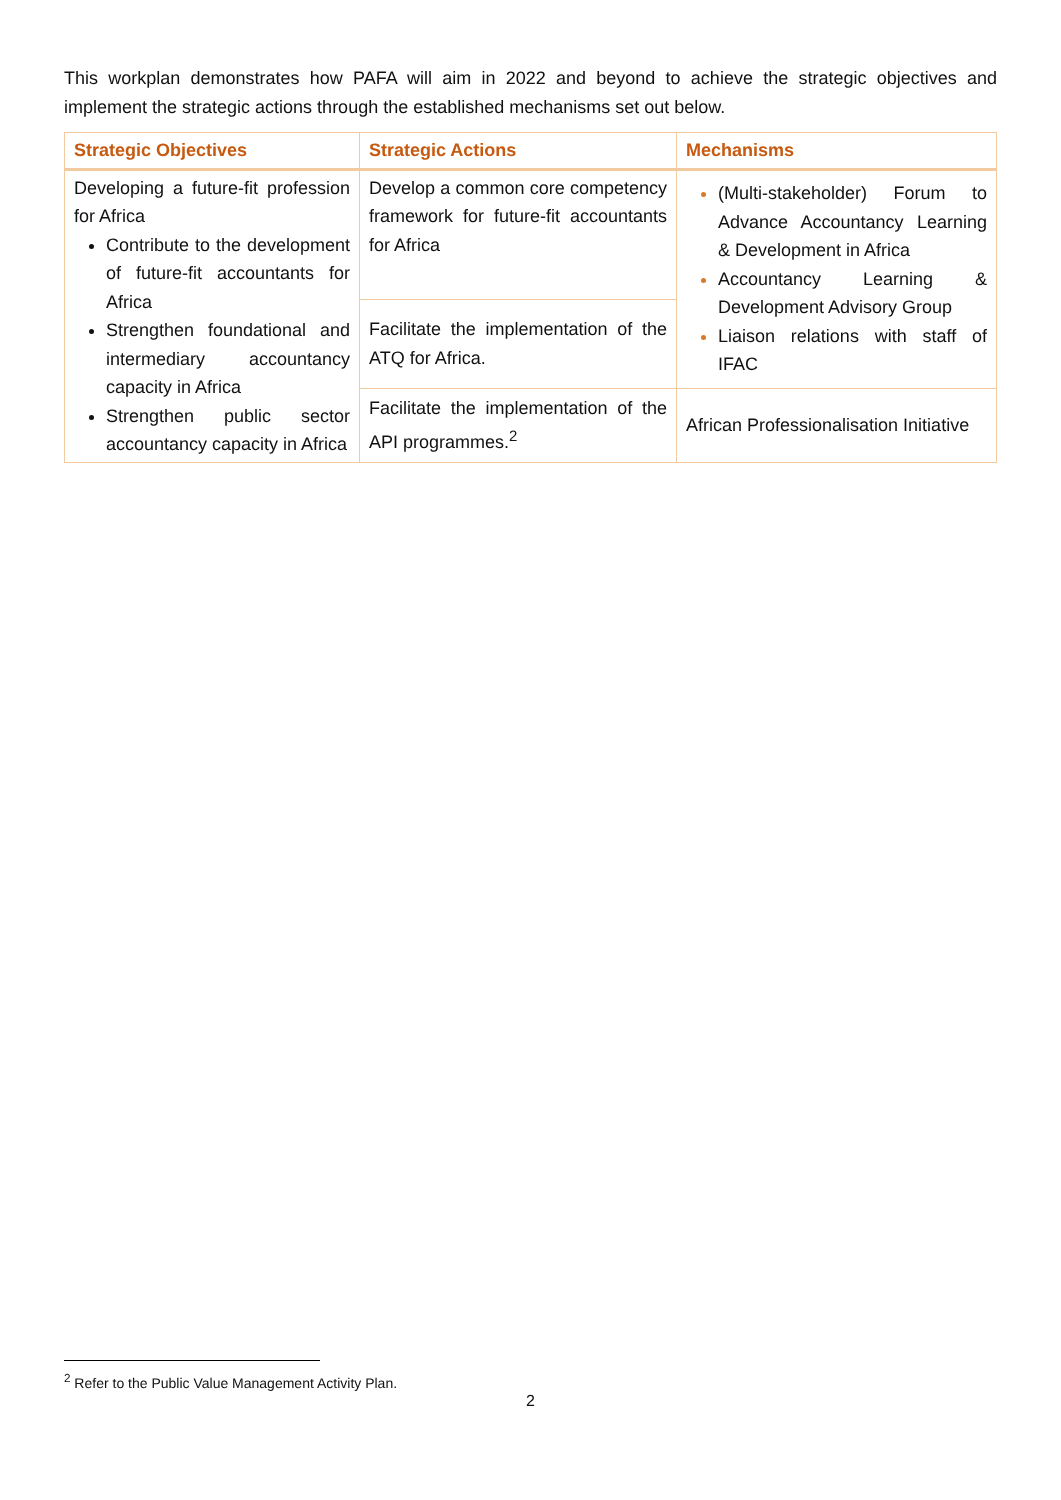This workplan demonstrates how PAFA will aim in 2022 and beyond to achieve the strategic objectives and implement the strategic actions through the established mechanisms set out below.
| Strategic Objectives | Strategic Actions | Mechanisms |
| --- | --- | --- |
| Developing a future-fit profession for Africa Contribute to the development of future-fit accountants for Africa Strengthen foundational and intermediary accountancy capacity in Africa Strengthen public sector accountancy capacity in Africa | Develop a common core competency framework for future-fit accountants for Africa | (Multi-stakeholder) Forum to Advance Accountancy Learning & Development in Africa Accountancy Learning & Development Advisory Group Liaison relations with staff of IFAC |
| | Facilitate the implementation of the ATQ for Africa. | |
| | Facilitate the implementation of the API programmes.<sup>2</sup> | African Professionalisation Initiative |
<sup>2</sup> Refer to the Public Value Management Activity Plan.
2